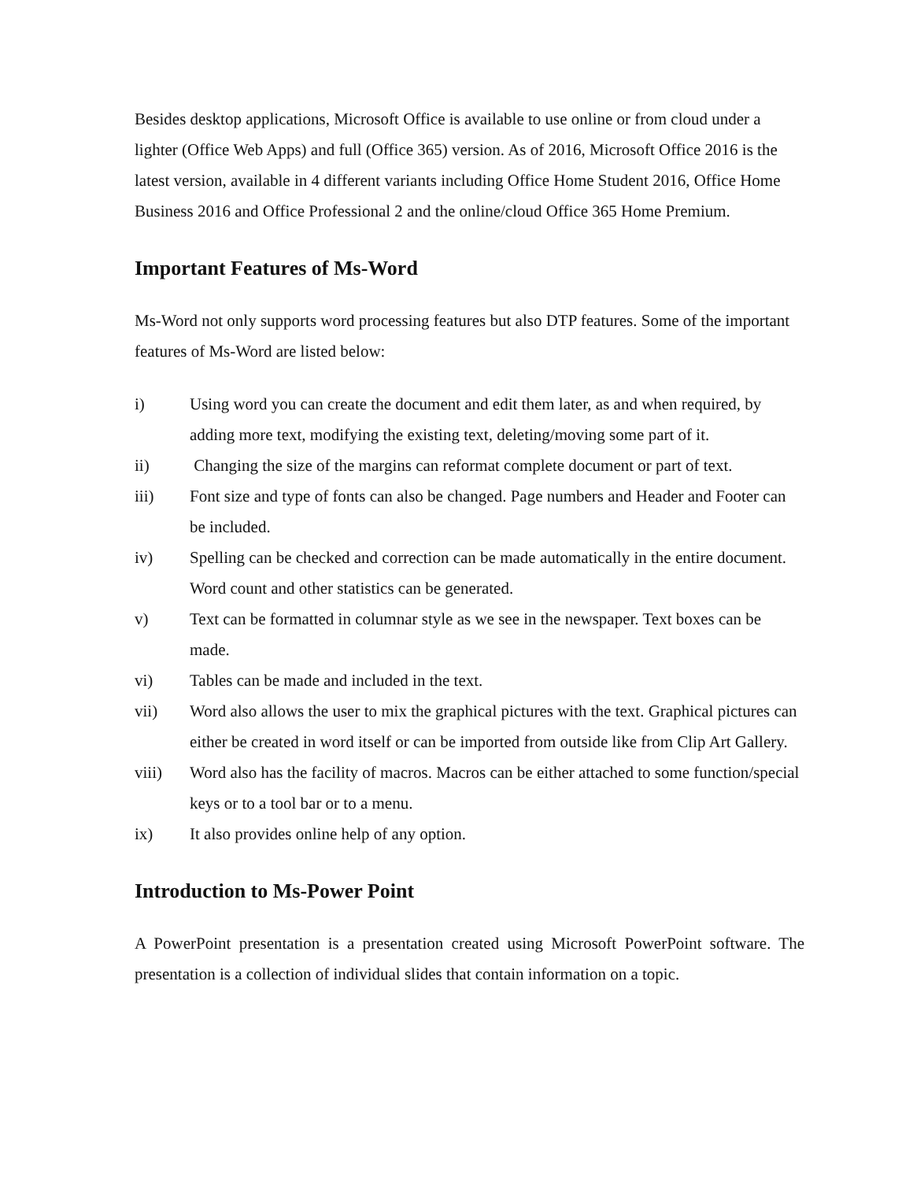Besides desktop applications, Microsoft Office is available to use online or from cloud under a lighter (Office Web Apps) and full (Office 365) version. As of 2016, Microsoft Office 2016 is the latest version, available in 4 different variants including Office Home Student 2016, Office Home Business 2016 and Office Professional 2 and the online/cloud Office 365 Home Premium.
Important Features of Ms-Word
Ms-Word not only supports word processing features but also DTP features. Some of the important features of Ms-Word are listed below:
i) Using word you can create the document and edit them later, as and when required, by adding more text, modifying the existing text, deleting/moving some part of it.
ii) Changing the size of the margins can reformat complete document or part of text.
iii) Font size and type of fonts can also be changed. Page numbers and Header and Footer can be included.
iv) Spelling can be checked and correction can be made automatically in the entire document. Word count and other statistics can be generated.
v) Text can be formatted in columnar style as we see in the newspaper. Text boxes can be made.
vi) Tables can be made and included in the text.
vii) Word also allows the user to mix the graphical pictures with the text. Graphical pictures can either be created in word itself or can be imported from outside like from Clip Art Gallery.
viii) Word also has the facility of macros. Macros can be either attached to some function/special keys or to a tool bar or to a menu.
ix) It also provides online help of any option.
Introduction to Ms-Power Point
A PowerPoint presentation is a presentation created using Microsoft PowerPoint software. The presentation is a collection of individual slides that contain information on a topic.